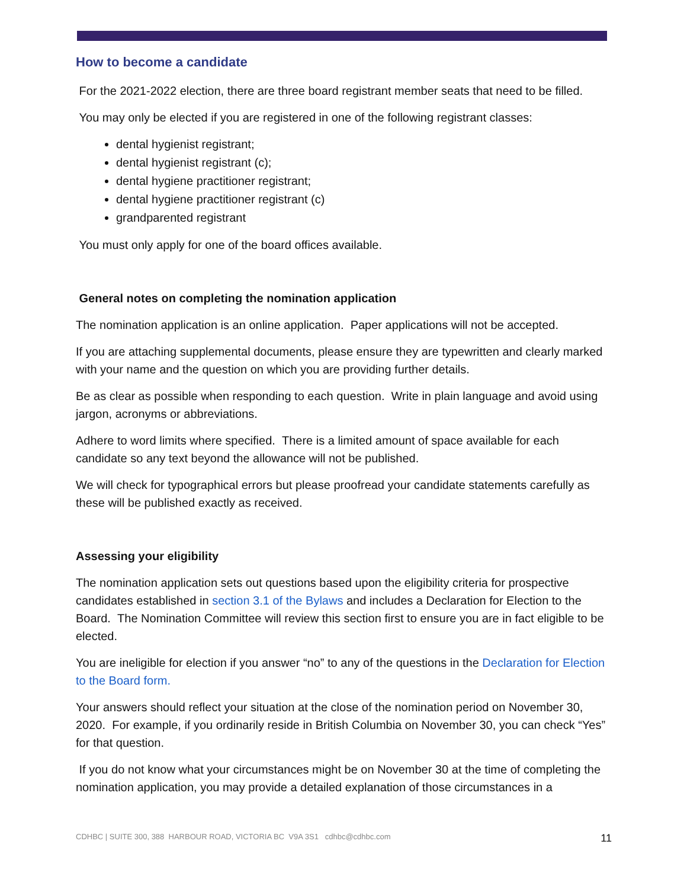How to become a candidate
For the 2021-2022 election, there are three board registrant member seats that need to be filled.
You may only be elected if you are registered in one of the following registrant classes:
dental hygienist registrant;
dental hygienist registrant (c);
dental hygiene practitioner registrant;
dental hygiene practitioner registrant (c)
grandparented registrant
You must only apply for one of the board offices available.
General notes on completing the nomination application
The nomination application is an online application. Paper applications will not be accepted.
If you are attaching supplemental documents, please ensure they are typewritten and clearly marked with your name and the question on which you are providing further details.
Be as clear as possible when responding to each question. Write in plain language and avoid using jargon, acronyms or abbreviations.
Adhere to word limits where specified. There is a limited amount of space available for each candidate so any text beyond the allowance will not be published.
We will check for typographical errors but please proofread your candidate statements carefully as these will be published exactly as received.
Assessing your eligibility
The nomination application sets out questions based upon the eligibility criteria for prospective candidates established in section 3.1 of the Bylaws and includes a Declaration for Election to the Board. The Nomination Committee will review this section first to ensure you are in fact eligible to be elected.
You are ineligible for election if you answer “no” to any of the questions in the Declaration for Election to the Board form.
Your answers should reflect your situation at the close of the nomination period on November 30, 2020. For example, if you ordinarily reside in British Columbia on November 30, you can check “Yes” for that question.
If you do not know what your circumstances might be on November 30 at the time of completing the nomination application, you may provide a detailed explanation of those circumstances in a
CDHBC | SUITE 300, 388 HARBOUR ROAD, VICTORIA BC V9A 3S1 cdhbc@cdhbc.com 11